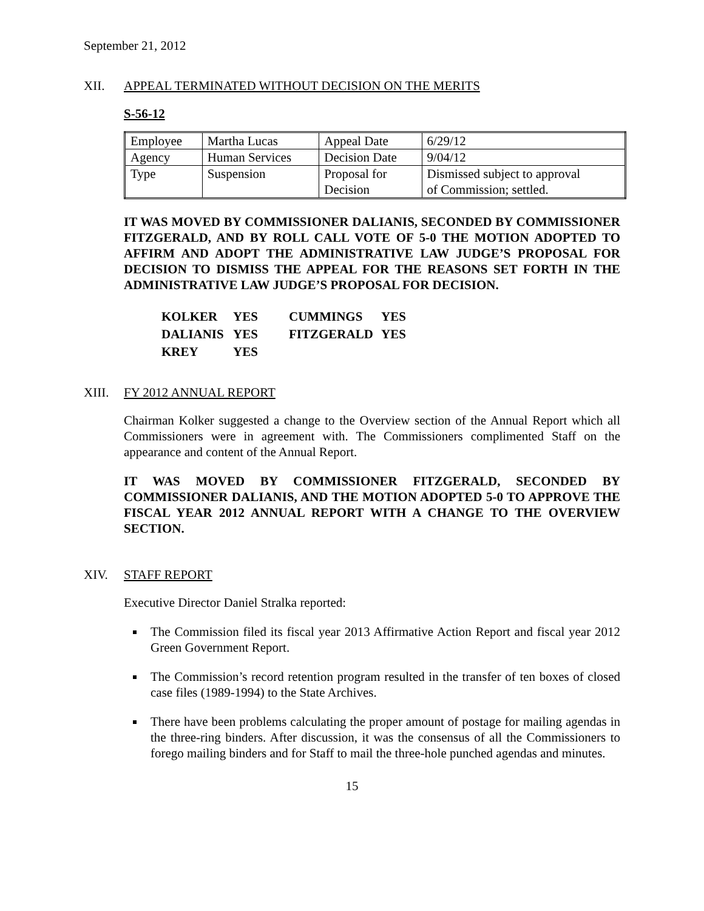September 21, 2012
XII. APPEAL TERMINATED WITHOUT DECISION ON THE MERITS
S-56-12
| Employee | Martha Lucas | Appeal Date | 6/29/12 |
| Agency | Human Services | Decision Date | 9/04/12 |
| Type | Suspension | Proposal for Decision | Dismissed subject to approval of Commission; settled. |
IT WAS MOVED BY COMMISSIONER DALIANIS, SECONDED BY COMMISSIONER FITZGERALD, AND BY ROLL CALL VOTE OF 5-0 THE MOTION ADOPTED TO AFFIRM AND ADOPT THE ADMINISTRATIVE LAW JUDGE’S PROPOSAL FOR DECISION TO DISMISS THE APPEAL FOR THE REASONS SET FORTH IN THE ADMINISTRATIVE LAW JUDGE’S PROPOSAL FOR DECISION.
| KOLKER | YES | CUMMINGS | YES |
| DALIANIS | YES | FITZGERALD | YES |
| KREY | YES | | |
XIII. FY 2012 ANNUAL REPORT
Chairman Kolker suggested a change to the Overview section of the Annual Report which all Commissioners were in agreement with. The Commissioners complimented Staff on the appearance and content of the Annual Report.
IT WAS MOVED BY COMMISSIONER FITZGERALD, SECONDED BY COMMISSIONER DALIANIS, AND THE MOTION ADOPTED 5-0 TO APPROVE THE FISCAL YEAR 2012 ANNUAL REPORT WITH A CHANGE TO THE OVERVIEW SECTION.
XIV. STAFF REPORT
Executive Director Daniel Stralka reported:
The Commission filed its fiscal year 2013 Affirmative Action Report and fiscal year 2012 Green Government Report.
The Commission’s record retention program resulted in the transfer of ten boxes of closed case files (1989-1994) to the State Archives.
There have been problems calculating the proper amount of postage for mailing agendas in the three-ring binders. After discussion, it was the consensus of all the Commissioners to forego mailing binders and for Staff to mail the three-hole punched agendas and minutes.
15